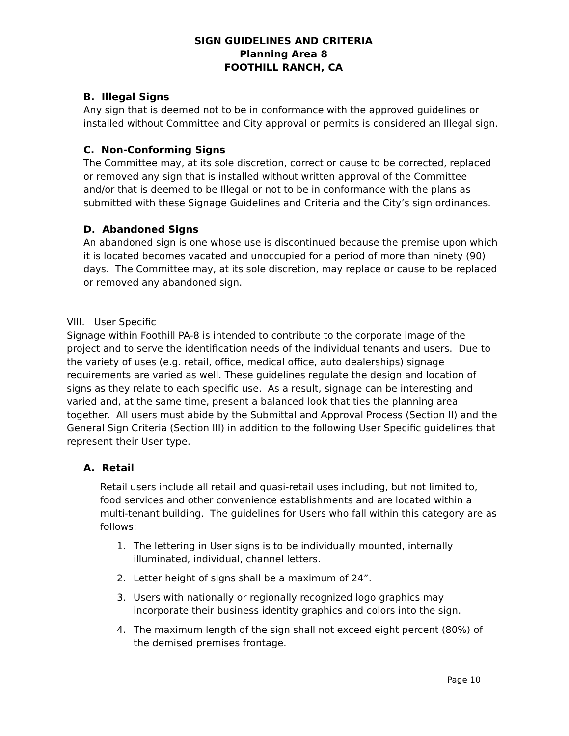SIGN GUIDELINES AND CRITERIA
Planning Area 8
FOOTHILL RANCH, CA
B. Illegal Signs
Any sign that is deemed not to be in conformance with the approved guidelines or installed without Committee and City approval or permits is considered an Illegal sign.
C. Non-Conforming Signs
The Committee may, at its sole discretion, correct or cause to be corrected, replaced or removed any sign that is installed without written approval of the Committee and/or that is deemed to be Illegal or not to be in conformance with the plans as submitted with these Signage Guidelines and Criteria and the City’s sign ordinances.
D. Abandoned Signs
An abandoned sign is one whose use is discontinued because the premise upon which it is located becomes vacated and unoccupied for a period of more than ninety (90) days. The Committee may, at its sole discretion, may replace or cause to be replaced or removed any abandoned sign.
VIII. User Specific
Signage within Foothill PA-8 is intended to contribute to the corporate image of the project and to serve the identification needs of the individual tenants and users. Due to the variety of uses (e.g. retail, office, medical office, auto dealerships) signage requirements are varied as well. These guidelines regulate the design and location of signs as they relate to each specific use. As a result, signage can be interesting and varied and, at the same time, present a balanced look that ties the planning area together. All users must abide by the Submittal and Approval Process (Section II) and the General Sign Criteria (Section III) in addition to the following User Specific guidelines that represent their User type.
A. Retail
Retail users include all retail and quasi-retail uses including, but not limited to, food services and other convenience establishments and are located within a multi-tenant building. The guidelines for Users who fall within this category are as follows:
1. The lettering in User signs is to be individually mounted, internally illuminated, individual, channel letters.
2. Letter height of signs shall be a maximum of 24”.
3. Users with nationally or regionally recognized logo graphics may incorporate their business identity graphics and colors into the sign.
4. The maximum length of the sign shall not exceed eight percent (80%) of the demised premises frontage.
Page 10